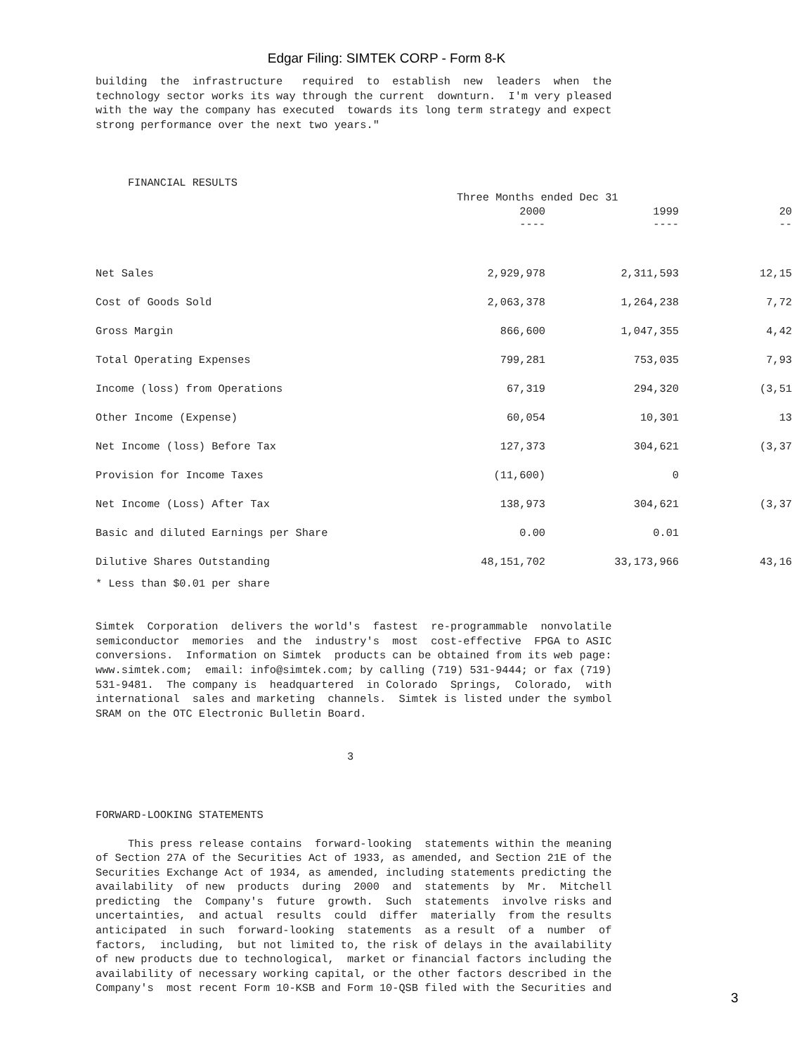Edgar Filing: SIMTEK CORP - Form 8-K
building  the  infrastructure   required  to  establish  new  leaders  when  the
technology sector works its way through the current  downturn.  I'm very pleased
with the way the company has executed  towards its long term strategy and expect
strong performance over the next two years."
     FINANCIAL RESULTS
                                                        Three Months ended Dec 31
| | 2000 ---- | 1999 ---- | 20 -- |
| --- | --- | --- | --- |
| Net Sales | 2,929,978 | 2,311,593 | 12,15 |
| Cost of Goods Sold | 2,063,378 | 1,264,238 | 7,72 |
| Gross Margin | 866,600 | 1,047,355 | 4,42 |
| Total Operating Expenses | 799,281 | 753,035 | 7,93 |
| Income (loss) from Operations | 67,319 | 294,320 | (3,51 |
| Other Income (Expense) | 60,054 | 10,301 | 13 |
| Net Income (loss) Before Tax | 127,373 | 304,621 | (3,37 |
| Provision for Income Taxes | (11,600) | 0 | |
| Net Income (Loss) After Tax | 138,973 | 304,621 | (3,37 |
| Basic and diluted Earnings per Share | 0.00 | 0.01 | |
| Dilutive Shares Outstanding | 48,151,702 | 33,173,966 | 43,16 |
* Less than $0.01 per share
Simtek  Corporation  delivers the world's  fastest  re-programmable  nonvolatile
semiconductor  memories  and the  industry's  most  cost-effective  FPGA to ASIC
conversions.  Information on Simtek  products can be obtained from its web page:
www.simtek.com;  email: info@simtek.com; by calling (719) 531-9444; or fax (719)
531-9481.  The company is  headquartered  in Colorado  Springs,  Colorado,  with
international  sales and marketing  channels.  Simtek is listed under the symbol
SRAM on the OTC Electronic Bulletin Board.
                                       3
FORWARD-LOOKING STATEMENTS
     This press release contains  forward-looking  statements within the meaning
of Section 27A of the Securities Act of 1933, as amended, and Section 21E of the
Securities Exchange Act of 1934, as amended, including statements predicting the
availability  of new  products  during  2000  and  statements  by  Mr.  Mitchell
predicting  the  Company's  future  growth.  Such  statements  involve risks and
uncertainties,  and actual  results  could  differ  materially  from the results
anticipated  in such  forward-looking  statements  as a result  of a  number  of
factors,  including,  but not limited to, the risk of delays in the availability
of new products due to technological,  market or financial factors including the
availability of necessary working capital, or the other factors described in the
Company's  most recent Form 10-KSB and Form 10-QSB filed with the Securities and
3